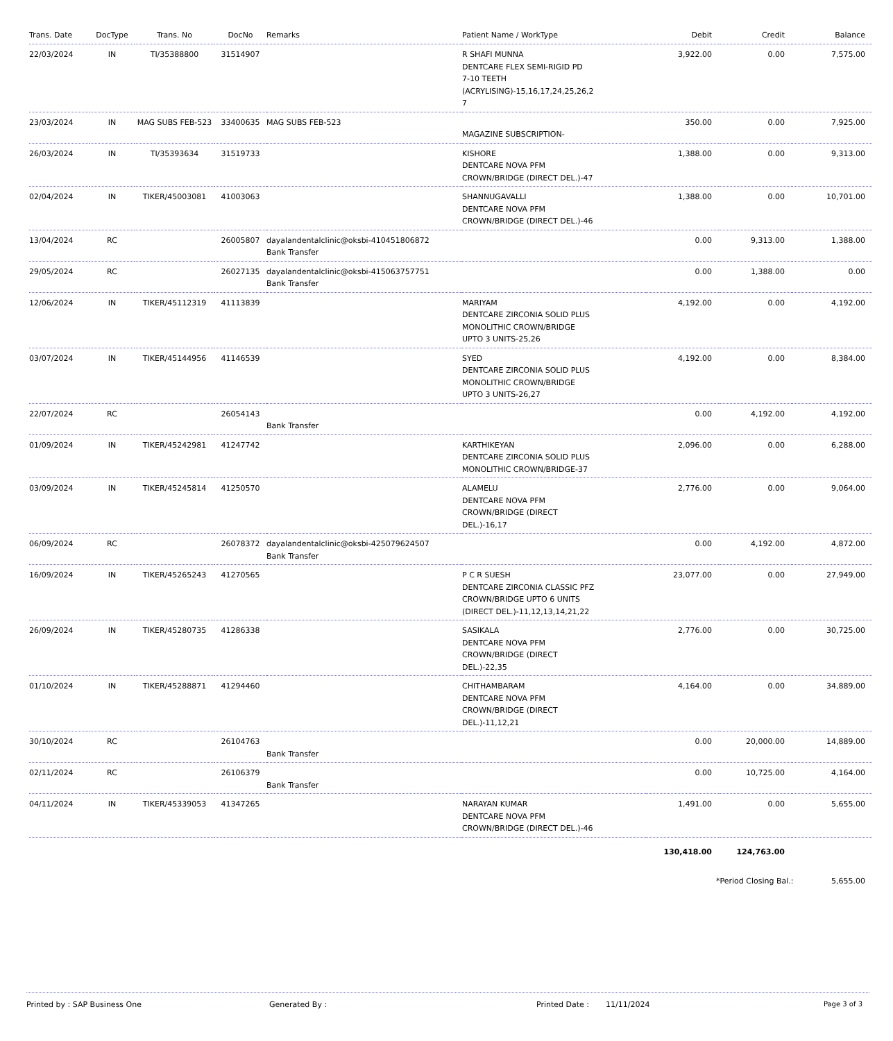| Trans. Date | DocType | Trans. No | DocNo | Remarks | Patient Name / WorkType | Debit | Credit | Balance |
| --- | --- | --- | --- | --- | --- | --- | --- | --- |
| 22/03/2024 | IN | TI/35388800 | 31514907 | | R SHAFI MUNNA DENTCARE FLEX SEMI-RIGID PD 7-10 TEETH (ACRYLISING)-15,16,17,24,25,26,2 7 | 3,922.00 | 0.00 | 7,575.00 |
| 23/03/2024 | IN | MAG SUBS FEB-523 | 33400635 | MAG SUBS FEB-523 | MAGAZINE SUBSCRIPTION- | 350.00 | 0.00 | 7,925.00 |
| 26/03/2024 | IN | TI/35393634 | 31519733 | | KISHORE DENTCARE NOVA PFM CROWN/BRIDGE (DIRECT DEL.)-47 | 1,388.00 | 0.00 | 9,313.00 |
| 02/04/2024 | IN | TIKER/45003081 | 41003063 | | SHANNUGAVALLI DENTCARE NOVA PFM CROWN/BRIDGE (DIRECT DEL.)-46 | 1,388.00 | 0.00 | 10,701.00 |
| 13/04/2024 | RC | | 26005807 | dayalandentalclinic@oksbi-410451806872 Bank Transfer | | 0.00 | 9,313.00 | 1,388.00 |
| 29/05/2024 | RC | | 26027135 | dayalandentalclinic@oksbi-415063757751 Bank Transfer | | 0.00 | 1,388.00 | 0.00 |
| 12/06/2024 | IN | TIKER/45112319 | 41113839 | | MARIYAM DENTCARE ZIRCONIA SOLID PLUS MONOLITHIC CROWN/BRIDGE UPTO 3 UNITS-25,26 | 4,192.00 | 0.00 | 4,192.00 |
| 03/07/2024 | IN | TIKER/45144956 | 41146539 | | SYED DENTCARE ZIRCONIA SOLID PLUS MONOLITHIC CROWN/BRIDGE UPTO 3 UNITS-26,27 | 4,192.00 | 0.00 | 8,384.00 |
| 22/07/2024 | RC | | 26054143 | Bank Transfer | | 0.00 | 4,192.00 | 4,192.00 |
| 01/09/2024 | IN | TIKER/45242981 | 41247742 | | KARTHIKEYAN DENTCARE ZIRCONIA SOLID PLUS MONOLITHIC CROWN/BRIDGE-37 | 2,096.00 | 0.00 | 6,288.00 |
| 03/09/2024 | IN | TIKER/45245814 | 41250570 | | ALAMELU DENTCARE NOVA PFM CROWN/BRIDGE (DIRECT DEL.)-16,17 | 2,776.00 | 0.00 | 9,064.00 |
| 06/09/2024 | RC | | 26078372 | dayalandentalclinic@oksbi-425079624507 Bank Transfer | | 0.00 | 4,192.00 | 4,872.00 |
| 16/09/2024 | IN | TIKER/45265243 | 41270565 | | P C R SUESH DENTCARE ZIRCONIA CLASSIC PFZ CROWN/BRIDGE UPTO 6 UNITS (DIRECT DEL.)-11,12,13,14,21,22 | 23,077.00 | 0.00 | 27,949.00 |
| 26/09/2024 | IN | TIKER/45280735 | 41286338 | | SASIKALA DENTCARE NOVA PFM CROWN/BRIDGE (DIRECT DEL.)-22,35 | 2,776.00 | 0.00 | 30,725.00 |
| 01/10/2024 | IN | TIKER/45288871 | 41294460 | | CHITHAMBARAM DENTCARE NOVA PFM CROWN/BRIDGE (DIRECT DEL.)-11,12,21 | 4,164.00 | 0.00 | 34,889.00 |
| 30/10/2024 | RC | | 26104763 | Bank Transfer | | 0.00 | 20,000.00 | 14,889.00 |
| 02/11/2024 | RC | | 26106379 | Bank Transfer | | 0.00 | 10,725.00 | 4,164.00 |
| 04/11/2024 | IN | TIKER/45339053 | 41347265 | | NARAYAN KUMAR DENTCARE NOVA PFM CROWN/BRIDGE (DIRECT DEL.)-46 | 1,491.00 | 0.00 | 5,655.00 |
| | | | | | | 130,418.00 | 124,763.00 | |
*Period Closing Bal.: 5,655.00
Printed by : SAP Business One Generated By : Printed Date : 11/11/2024 Page 3 of 3